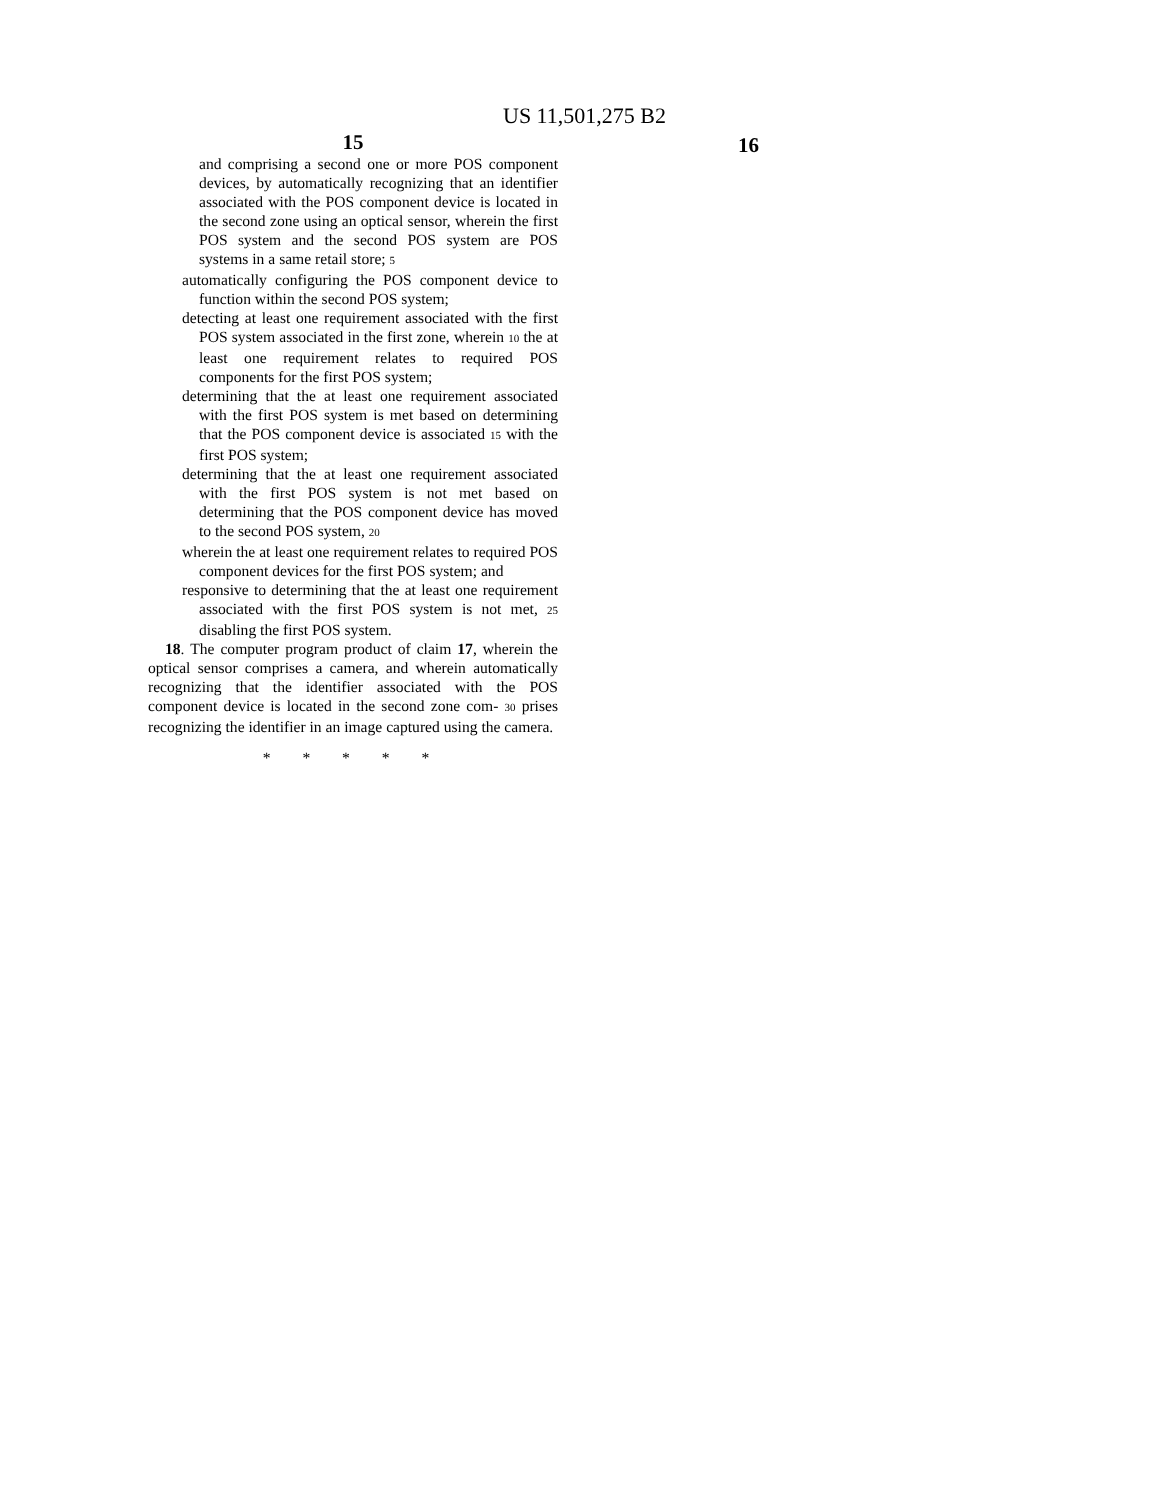US 11,501,275 B2
15
and comprising a second one or more POS component devices, by automatically recognizing that an identifier associated with the POS component device is located in the second zone using an optical sensor, wherein the first POS system and the second POS system are POS systems in a same retail store; 5
automatically configuring the POS component device to function within the second POS system;
detecting at least one requirement associated with the first POS system associated in the first zone, wherein 10 the at least one requirement relates to required POS components for the first POS system;
determining that the at least one requirement associated with the first POS system is met based on determining that the POS component device is associated 15 with the first POS system;
determining that the at least one requirement associated with the first POS system is not met based on determining that the POS component device has moved to the second POS system, 20
wherein the at least one requirement relates to required POS component devices for the first POS system; and
responsive to determining that the at least one requirement associated with the first POS system is not met, 25 disabling the first POS system.
18. The computer program product of claim 17, wherein the optical sensor comprises a camera, and wherein automatically recognizing that the identifier associated with the POS component device is located in the second zone com- 30 prises recognizing the identifier in an image captured using the camera.
* * * * *
16